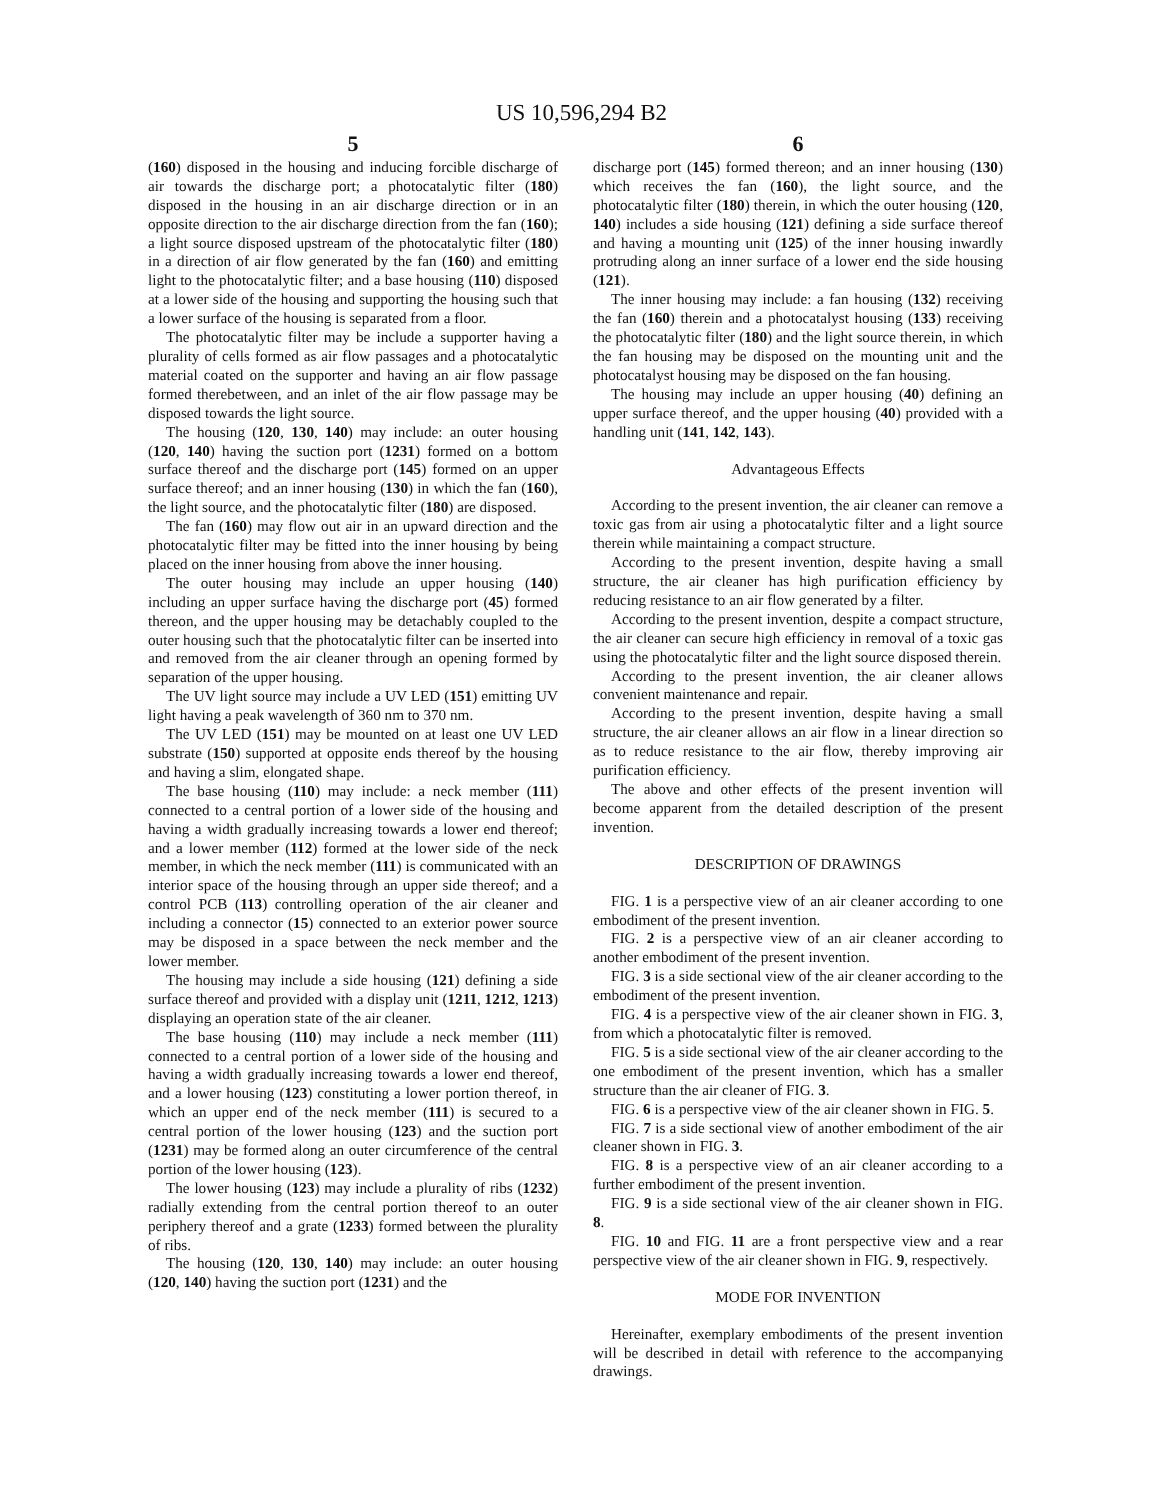US 10,596,294 B2
5
(160) disposed in the housing and inducing forcible discharge of air towards the discharge port; a photocatalytic filter (180) disposed in the housing in an air discharge direction or in an opposite direction to the air discharge direction from the fan (160); a light source disposed upstream of the photocatalytic filter (180) in a direction of air flow generated by the fan (160) and emitting light to the photocatalytic filter; and a base housing (110) disposed at a lower side of the housing and supporting the housing such that a lower surface of the housing is separated from a floor.
The photocatalytic filter may be include a supporter having a plurality of cells formed as air flow passages and a photocatalytic material coated on the supporter and having an air flow passage formed therebetween, and an inlet of the air flow passage may be disposed towards the light source.
The housing (120, 130, 140) may include: an outer housing (120, 140) having the suction port (1231) formed on a bottom surface thereof and the discharge port (145) formed on an upper surface thereof; and an inner housing (130) in which the fan (160), the light source, and the photocatalytic filter (180) are disposed.
The fan (160) may flow out air in an upward direction and the photocatalytic filter may be fitted into the inner housing by being placed on the inner housing from above the inner housing.
The outer housing may include an upper housing (140) including an upper surface having the discharge port (45) formed thereon, and the upper housing may be detachably coupled to the outer housing such that the photocatalytic filter can be inserted into and removed from the air cleaner through an opening formed by separation of the upper housing.
The UV light source may include a UV LED (151) emitting UV light having a peak wavelength of 360 nm to 370 nm.
The UV LED (151) may be mounted on at least one UV LED substrate (150) supported at opposite ends thereof by the housing and having a slim, elongated shape.
The base housing (110) may include: a neck member (111) connected to a central portion of a lower side of the housing and having a width gradually increasing towards a lower end thereof; and a lower member (112) formed at the lower side of the neck member, in which the neck member (111) is communicated with an interior space of the housing through an upper side thereof; and a control PCB (113) controlling operation of the air cleaner and including a connector (15) connected to an exterior power source may be disposed in a space between the neck member and the lower member.
The housing may include a side housing (121) defining a side surface thereof and provided with a display unit (1211, 1212, 1213) displaying an operation state of the air cleaner.
The base housing (110) may include a neck member (111) connected to a central portion of a lower side of the housing and having a width gradually increasing towards a lower end thereof, and a lower housing (123) constituting a lower portion thereof, in which an upper end of the neck member (111) is secured to a central portion of the lower housing (123) and the suction port (1231) may be formed along an outer circumference of the central portion of the lower housing (123).
The lower housing (123) may include a plurality of ribs (1232) radially extending from the central portion thereof to an outer periphery thereof and a grate (1233) formed between the plurality of ribs.
The housing (120, 130, 140) may include: an outer housing (120, 140) having the suction port (1231) and the
6
discharge port (145) formed thereon; and an inner housing (130) which receives the fan (160), the light source, and the photocatalytic filter (180) therein, in which the outer housing (120, 140) includes a side housing (121) defining a side surface thereof and having a mounting unit (125) of the inner housing inwardly protruding along an inner surface of a lower end the side housing (121).
The inner housing may include: a fan housing (132) receiving the fan (160) therein and a photocatalyst housing (133) receiving the photocatalytic filter (180) and the light source therein, in which the fan housing may be disposed on the mounting unit and the photocatalyst housing may be disposed on the fan housing.
The housing may include an upper housing (40) defining an upper surface thereof, and the upper housing (40) provided with a handling unit (141, 142, 143).
Advantageous Effects
According to the present invention, the air cleaner can remove a toxic gas from air using a photocatalytic filter and a light source therein while maintaining a compact structure.
According to the present invention, despite having a small structure, the air cleaner has high purification efficiency by reducing resistance to an air flow generated by a filter.
According to the present invention, despite a compact structure, the air cleaner can secure high efficiency in removal of a toxic gas using the photocatalytic filter and the light source disposed therein.
According to the present invention, the air cleaner allows convenient maintenance and repair.
According to the present invention, despite having a small structure, the air cleaner allows an air flow in a linear direction so as to reduce resistance to the air flow, thereby improving air purification efficiency.
The above and other effects of the present invention will become apparent from the detailed description of the present invention.
DESCRIPTION OF DRAWINGS
FIG. 1 is a perspective view of an air cleaner according to one embodiment of the present invention.
FIG. 2 is a perspective view of an air cleaner according to another embodiment of the present invention.
FIG. 3 is a side sectional view of the air cleaner according to the embodiment of the present invention.
FIG. 4 is a perspective view of the air cleaner shown in FIG. 3, from which a photocatalytic filter is removed.
FIG. 5 is a side sectional view of the air cleaner according to the one embodiment of the present invention, which has a smaller structure than the air cleaner of FIG. 3.
FIG. 6 is a perspective view of the air cleaner shown in FIG. 5.
FIG. 7 is a side sectional view of another embodiment of the air cleaner shown in FIG. 3.
FIG. 8 is a perspective view of an air cleaner according to a further embodiment of the present invention.
FIG. 9 is a side sectional view of the air cleaner shown in FIG. 8.
FIG. 10 and FIG. 11 are a front perspective view and a rear perspective view of the air cleaner shown in FIG. 9, respectively.
MODE FOR INVENTION
Hereinafter, exemplary embodiments of the present invention will be described in detail with reference to the accompanying drawings.